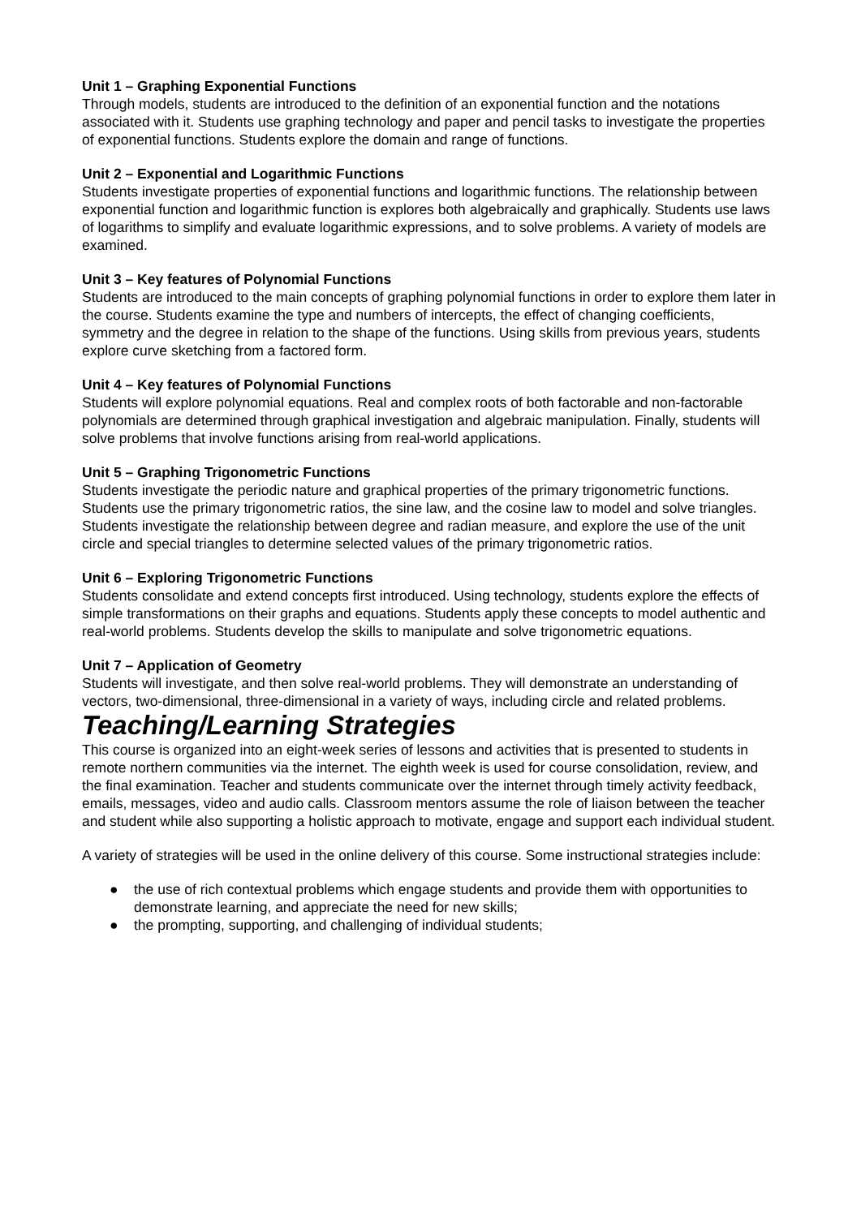Unit 1 – Graphing Exponential Functions
Through models, students are introduced to the definition of an exponential function and the notations associated with it. Students use graphing technology and paper and pencil tasks to investigate the properties of exponential functions. Students explore the domain and range of functions.
Unit 2 – Exponential and Logarithmic Functions
Students investigate properties of exponential functions and logarithmic functions. The relationship between exponential function and logarithmic function is explores both algebraically and graphically. Students use laws of logarithms to simplify and evaluate logarithmic expressions, and to solve problems. A variety of models are examined.
Unit 3 – Key features of Polynomial Functions
Students are introduced to the main concepts of graphing polynomial functions in order to explore them later in the course. Students examine the type and numbers of intercepts, the effect of changing coefficients, symmetry and the degree in relation to the shape of the functions. Using skills from previous years, students explore curve sketching from a factored form.
Unit 4 – Key features of Polynomial Functions
Students will explore polynomial equations. Real and complex roots of both factorable and non-factorable polynomials are determined through graphical investigation and algebraic manipulation. Finally, students will solve problems that involve functions arising from real-world applications.
Unit 5 – Graphing Trigonometric Functions
Students investigate the periodic nature and graphical properties of the primary trigonometric functions. Students use the primary trigonometric ratios, the sine law, and the cosine law to model and solve triangles. Students investigate the relationship between degree and radian measure, and explore the use of the unit circle and special triangles to determine selected values of the primary trigonometric ratios.
Unit 6 – Exploring Trigonometric Functions
Students consolidate and extend concepts first introduced. Using technology, students explore the effects of simple transformations on their graphs and equations. Students apply these concepts to model authentic and real-world problems. Students develop the skills to manipulate and solve trigonometric equations.
Unit 7 – Application of Geometry
Students will investigate, and then solve real-world problems. They will demonstrate an understanding of vectors, two-dimensional, three-dimensional in a variety of ways, including circle and related problems.
Teaching/Learning Strategies
This course is organized into an eight-week series of lessons and activities that is presented to students in remote northern communities via the internet. The eighth week is used for course consolidation, review, and the final examination. Teacher and students communicate over the internet through timely activity feedback, emails, messages, video and audio calls. Classroom mentors assume the role of liaison between the teacher and student while also supporting a holistic approach to motivate, engage and support each individual student.
A variety of strategies will be used in the online delivery of this course. Some instructional strategies include:
● the use of rich contextual problems which engage students and provide them with opportunities to demonstrate learning, and appreciate the need for new skills;
● the prompting, supporting, and challenging of individual students;